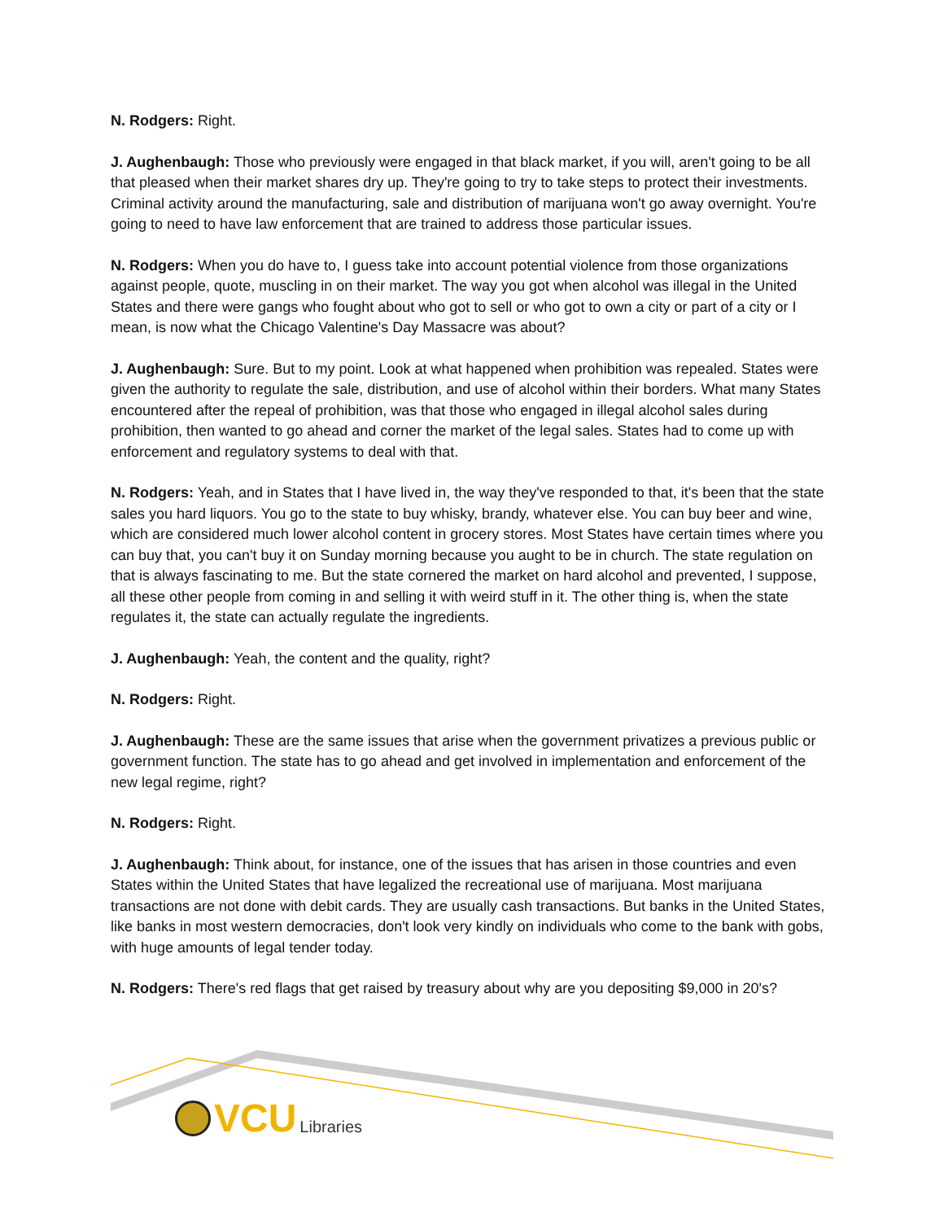N. Rodgers: Right.
J. Aughenbaugh: Those who previously were engaged in that black market, if you will, aren't going to be all that pleased when their market shares dry up. They're going to try to take steps to protect their investments. Criminal activity around the manufacturing, sale and distribution of marijuana won't go away overnight. You're going to need to have law enforcement that are trained to address those particular issues.
N. Rodgers: When you do have to, I guess take into account potential violence from those organizations against people, quote, muscling in on their market. The way you got when alcohol was illegal in the United States and there were gangs who fought about who got to sell or who got to own a city or part of a city or I mean, is now what the Chicago Valentine's Day Massacre was about?
J. Aughenbaugh: Sure. But to my point. Look at what happened when prohibition was repealed. States were given the authority to regulate the sale, distribution, and use of alcohol within their borders. What many States encountered after the repeal of prohibition, was that those who engaged in illegal alcohol sales during prohibition, then wanted to go ahead and corner the market of the legal sales. States had to come up with enforcement and regulatory systems to deal with that.
N. Rodgers: Yeah, and in States that I have lived in, the way they've responded to that, it's been that the state sales you hard liquors. You go to the state to buy whisky, brandy, whatever else. You can buy beer and wine, which are considered much lower alcohol content in grocery stores. Most States have certain times where you can buy that, you can't buy it on Sunday morning because you aught to be in church. The state regulation on that is always fascinating to me. But the state cornered the market on hard alcohol and prevented, I suppose, all these other people from coming in and selling it with weird stuff in it. The other thing is, when the state regulates it, the state can actually regulate the ingredients.
J. Aughenbaugh: Yeah, the content and the quality, right?
N. Rodgers: Right.
J. Aughenbaugh: These are the same issues that arise when the government privatizes a previous public or government function. The state has to go ahead and get involved in implementation and enforcement of the new legal regime, right?
N. Rodgers: Right.
J. Aughenbaugh: Think about, for instance, one of the issues that has arisen in those countries and even States within the United States that have legalized the recreational use of marijuana. Most marijuana transactions are not done with debit cards. They are usually cash transactions. But banks in the United States, like banks in most western democracies, don't look very kindly on individuals who come to the bank with gobs, with huge amounts of legal tender today.
N. Rodgers: There's red flags that get raised by treasury about why are you depositing $9,000 in 20's?
VCU Libraries